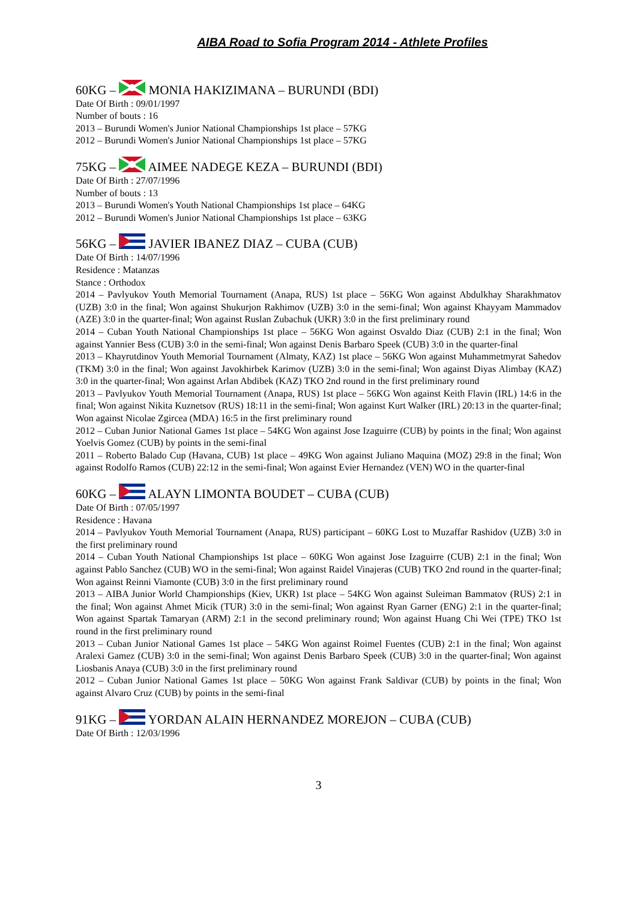AIBA Road to Sofia Program 2014 - Athlete Profiles
60KG – MONIA HAKIZIMANA – BURUNDI (BDI)
Date Of Birth : 09/01/1997
Number of bouts : 16
2013 – Burundi Women's Junior National Championships 1st place – 57KG
2012 – Burundi Women's Junior National Championships 1st place – 57KG
75KG – AIMEE NADEGE KEZA – BURUNDI (BDI)
Date Of Birth : 27/07/1996
Number of bouts : 13
2013 – Burundi Women's Youth National Championships 1st place – 64KG
2012 – Burundi Women's Junior National Championships 1st place – 63KG
56KG – JAVIER IBANEZ DIAZ – CUBA (CUB)
Date Of Birth : 14/07/1996
Residence : Matanzas
Stance : Orthodox
2014 – Pavlyukov Youth Memorial Tournament (Anapa, RUS) 1st place – 56KG Won against Abdulkhay Sharakhmatov (UZB) 3:0 in the final; Won against Shukurjon Rakhimov (UZB) 3:0 in the semi-final; Won against Khayyam Mammadov (AZE) 3:0 in the quarter-final; Won against Ruslan Zubachuk (UKR) 3:0 in the first preliminary round
2014 – Cuban Youth National Championships 1st place – 56KG Won against Osvaldo Diaz (CUB) 2:1 in the final; Won against Yannier Bess (CUB) 3:0 in the semi-final; Won against Denis Barbaro Speek (CUB) 3:0 in the quarter-final
2013 – Khayrutdinov Youth Memorial Tournament (Almaty, KAZ) 1st place – 56KG Won against Muhammetmyrat Sahedov (TKM) 3:0 in the final; Won against Javokhirbek Karimov (UZB) 3:0 in the semi-final; Won against Diyas Alimbay (KAZ) 3:0 in the quarter-final; Won against Arlan Abdibek (KAZ) TKO 2nd round in the first preliminary round
2013 – Pavlyukov Youth Memorial Tournament (Anapa, RUS) 1st place – 56KG Won against Keith Flavin (IRL) 14:6 in the final; Won against Nikita Kuznetsov (RUS) 18:11 in the semi-final; Won against Kurt Walker (IRL) 20:13 in the quarter-final; Won against Nicolae Zgircea (MDA) 16:5 in the first preliminary round
2012 – Cuban Junior National Games 1st place – 54KG Won against Jose Izaguirre (CUB) by points in the final; Won against Yoelvis Gomez (CUB) by points in the semi-final
2011 – Roberto Balado Cup (Havana, CUB) 1st place – 49KG Won against Juliano Maquina (MOZ) 29:8 in the final; Won against Rodolfo Ramos (CUB) 22:12 in the semi-final; Won against Evier Hernandez (VEN) WO in the quarter-final
60KG – ALAYN LIMONTA BOUDET – CUBA (CUB)
Date Of Birth : 07/05/1997
Residence : Havana
2014 – Pavlyukov Youth Memorial Tournament (Anapa, RUS) participant – 60KG Lost to Muzaffar Rashidov (UZB) 3:0 in the first preliminary round
2014 – Cuban Youth National Championships 1st place – 60KG Won against Jose Izaguirre (CUB) 2:1 in the final; Won against Pablo Sanchez (CUB) WO in the semi-final; Won against Raidel Vinajeras (CUB) TKO 2nd round in the quarter-final; Won against Reinni Viamonte (CUB) 3:0 in the first preliminary round
2013 – AIBA Junior World Championships (Kiev, UKR) 1st place – 54KG Won against Suleiman Bammatov (RUS) 2:1 in the final; Won against Ahmet Micik (TUR) 3:0 in the semi-final; Won against Ryan Garner (ENG) 2:1 in the quarter-final; Won against Spartak Tamaryan (ARM) 2:1 in the second preliminary round; Won against Huang Chi Wei (TPE) TKO 1st round in the first preliminary round
2013 – Cuban Junior National Games 1st place – 54KG Won against Roimel Fuentes (CUB) 2:1 in the final; Won against Aralexi Gamez (CUB) 3:0 in the semi-final; Won against Denis Barbaro Speek (CUB) 3:0 in the quarter-final; Won against Liosbanis Anaya (CUB) 3:0 in the first preliminary round
2012 – Cuban Junior National Games 1st place – 50KG Won against Frank Saldivar (CUB) by points in the final; Won against Alvaro Cruz (CUB) by points in the semi-final
91KG – YORDAN ALAIN HERNANDEZ MOREJON – CUBA (CUB)
Date Of Birth : 12/03/1996
3